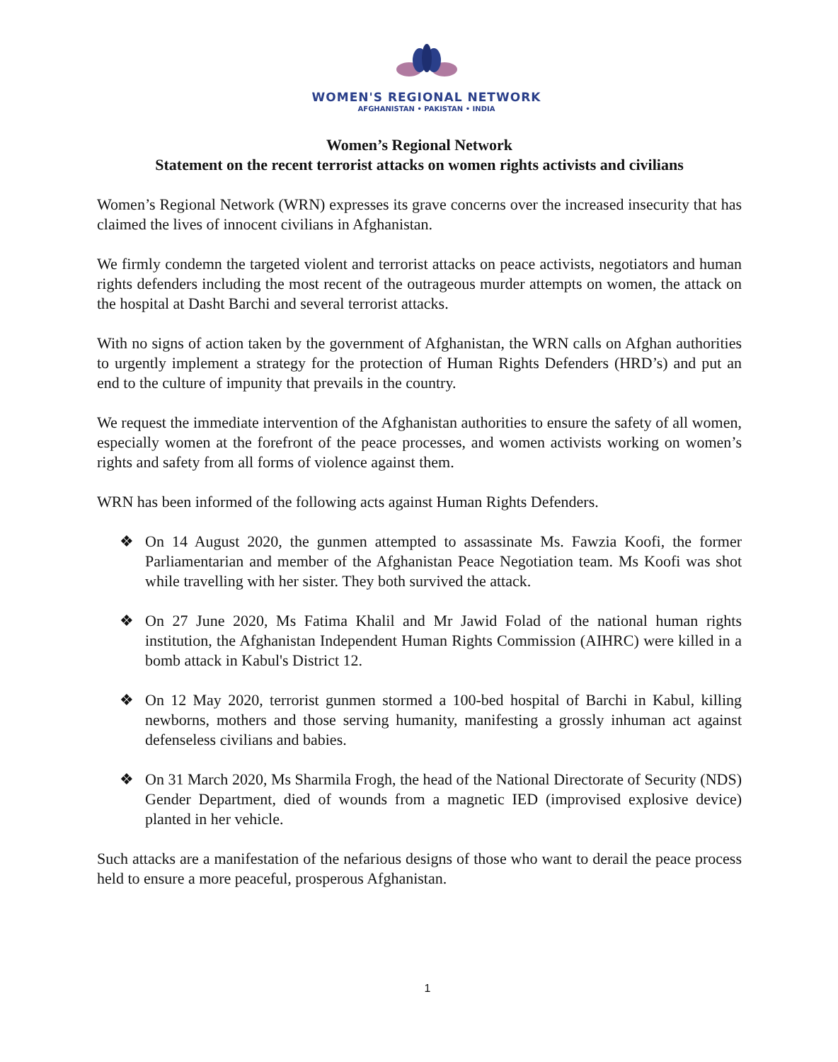WOMEN'S REGIONAL NETWORK
AFGHANISTAN • PAKISTAN • INDIA
Women’s Regional Network
Statement on the recent terrorist attacks on women rights activists and civilians
Women’s Regional Network (WRN) expresses its grave concerns over the increased insecurity that has claimed the lives of innocent civilians in Afghanistan.
We firmly condemn the targeted violent and terrorist attacks on peace activists, negotiators and human rights defenders including the most recent of the outrageous murder attempts on women, the attack on the hospital at Dasht Barchi and several terrorist attacks.
With no signs of action taken by the government of Afghanistan, the WRN calls on Afghan authorities to urgently implement a strategy for the protection of Human Rights Defenders (HRD’s) and put an end to the culture of impunity that prevails in the country.
We request the immediate intervention of the Afghanistan authorities to ensure the safety of all women, especially women at the forefront of the peace processes, and women activists working on women’s rights and safety from all forms of violence against them.
WRN has been informed of the following acts against Human Rights Defenders.
❖ On 14 August 2020, the gunmen attempted to assassinate Ms. Fawzia Koofi, the former Parliamentarian and member of the Afghanistan Peace Negotiation team. Ms Koofi was shot while travelling with her sister. They both survived the attack.
❖ On 27 June 2020, Ms Fatima Khalil and Mr Jawid Folad of the national human rights institution, the Afghanistan Independent Human Rights Commission (AIHRC) were killed in a bomb attack in Kabul's District 12.
❖ On 12 May 2020, terrorist gunmen stormed a 100-bed hospital of Barchi in Kabul, killing newborns, mothers and those serving humanity, manifesting a grossly inhuman act against defenseless civilians and babies.
❖ On 31 March 2020, Ms Sharmila Frogh, the head of the National Directorate of Security (NDS) Gender Department, died of wounds from a magnetic IED (improvised explosive device) planted in her vehicle.
Such attacks are a manifestation of the nefarious designs of those who want to derail the peace process held to ensure a more peaceful, prosperous Afghanistan.
1